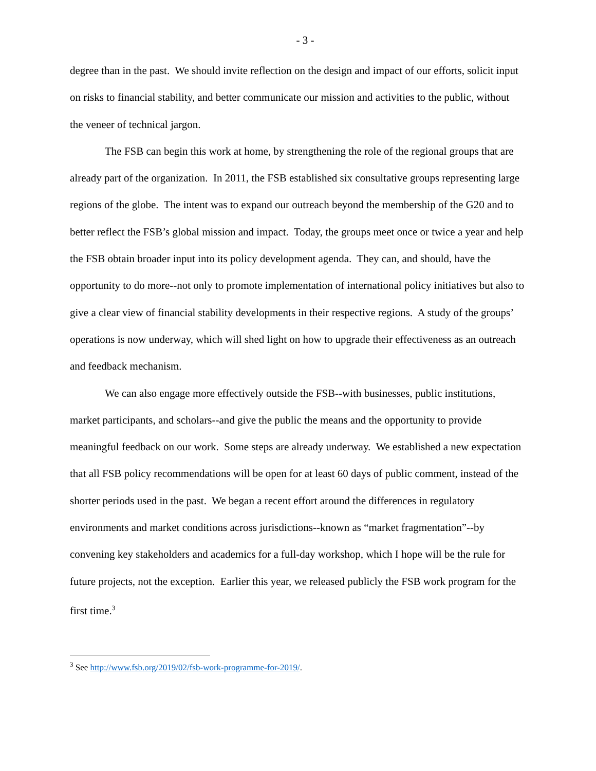- 3 -
degree than in the past. We should invite reflection on the design and impact of our efforts, solicit input on risks to financial stability, and better communicate our mission and activities to the public, without the veneer of technical jargon.
The FSB can begin this work at home, by strengthening the role of the regional groups that are already part of the organization. In 2011, the FSB established six consultative groups representing large regions of the globe. The intent was to expand our outreach beyond the membership of the G20 and to better reflect the FSB’s global mission and impact. Today, the groups meet once or twice a year and help the FSB obtain broader input into its policy development agenda. They can, and should, have the opportunity to do more--not only to promote implementation of international policy initiatives but also to give a clear view of financial stability developments in their respective regions. A study of the groups’ operations is now underway, which will shed light on how to upgrade their effectiveness as an outreach and feedback mechanism.
We can also engage more effectively outside the FSB--with businesses, public institutions, market participants, and scholars--and give the public the means and the opportunity to provide meaningful feedback on our work. Some steps are already underway. We established a new expectation that all FSB policy recommendations will be open for at least 60 days of public comment, instead of the shorter periods used in the past. We began a recent effort around the differences in regulatory environments and market conditions across jurisdictions--known as “market fragmentation”--by convening key stakeholders and academics for a full-day workshop, which I hope will be the rule for future projects, not the exception. Earlier this year, we released publicly the FSB work program for the first time.<sup>3</sup>
<sup>3</sup> See http://www.fsb.org/2019/02/fsb-work-programme-for-2019/.